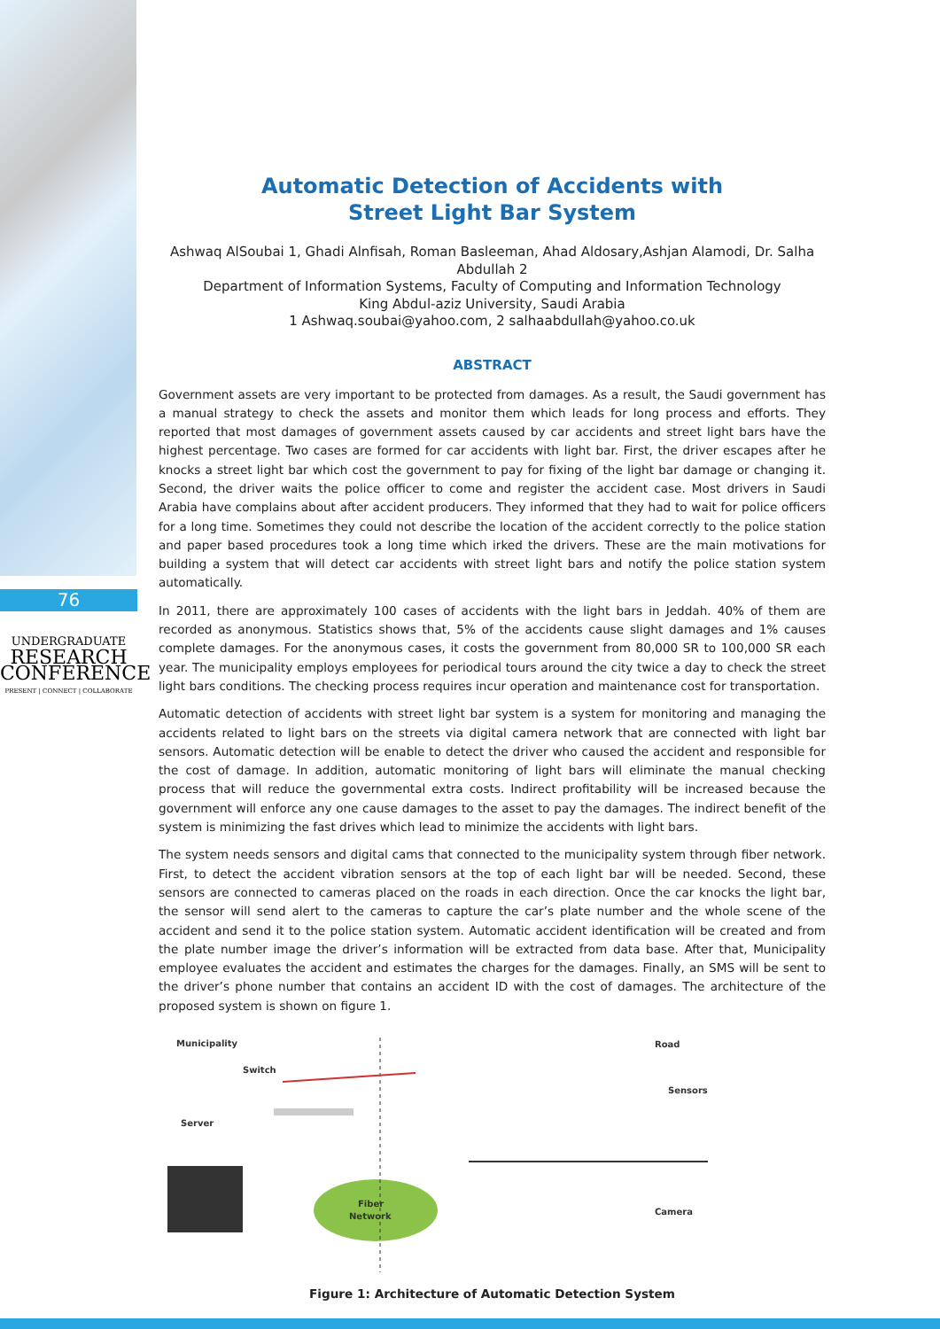76
UNDERGRADUATE
RESEARCH
CONFERENCE
PRESENT | CONNECT | COLLABORATE
Automatic Detection of Accidents with
Street Light Bar System
Ashwaq AlSoubai 1, Ghadi Alnfisah, Roman Basleeman, Ahad Aldosary,Ashjan Alamodi, Dr. Salha Abdullah 2
Department of Information Systems, Faculty of Computing and Information Technology
King Abdul-aziz University, Saudi Arabia
1 Ashwaq.soubai@yahoo.com, 2 salhaabdullah@yahoo.co.uk
ABSTRACT
Government assets are very important to be protected from damages. As a result, the Saudi government has a manual strategy to check the assets and monitor them which leads for long process and efforts. They reported that most damages of government assets caused by car accidents and street light bars have the highest percentage. Two cases are formed for car accidents with light bar. First, the driver escapes after he knocks a street light bar which cost the government to pay for fixing of the light bar damage or changing it. Second, the driver waits the police officer to come and register the accident case. Most drivers in Saudi Arabia have complains about after accident producers. They informed that they had to wait for police officers for a long time. Sometimes they could not describe the location of the accident correctly to the police station and paper based procedures took a long time which irked the drivers. These are the main motivations for building a system that will detect car accidents with street light bars and notify the police station system automatically.
In 2011, there are approximately 100 cases of accidents with the light bars in Jeddah. 40% of them are recorded as anonymous. Statistics shows that, 5% of the accidents cause slight damages and 1% causes complete damages. For the anonymous cases, it costs the government from 80,000 SR to 100,000 SR each year. The municipality employs employees for periodical tours around the city twice a day to check the street light bars conditions. The checking process requires incur operation and maintenance cost for transportation.
Automatic detection of accidents with street light bar system is a system for monitoring and managing the accidents related to light bars on the streets via digital camera network that are connected with light bar sensors. Automatic detection will be enable to detect the driver who caused the accident and responsible for the cost of damage. In addition, automatic monitoring of light bars will eliminate the manual checking process that will reduce the governmental extra costs. Indirect profitability will be increased because the government will enforce any one cause damages to the asset to pay the damages. The indirect benefit of the system is minimizing the fast drives which lead to minimize the accidents with light bars.
The system needs sensors and digital cams that connected to the municipality system through fiber network. First, to detect the accident vibration sensors at the top of each light bar will be needed. Second, these sensors are connected to cameras placed on the roads in each direction. Once the car knocks the light bar, the sensor will send alert to the cameras to capture the car’s plate number and the whole scene of the accident and send it to the police station system. Automatic accident identification will be created and from the plate number image the driver’s information will be extracted from data base. After that, Municipality employee evaluates the accident and estimates the charges for the damages. Finally, an SMS will be sent to the driver’s phone number that contains an accident ID with the cost of damages. The architecture of the proposed system is shown on figure 1.
Municipality
Road
Switch
Server
Sensors
Camera
Fiber
Network
Figure 1: Architecture of Automatic Detection System